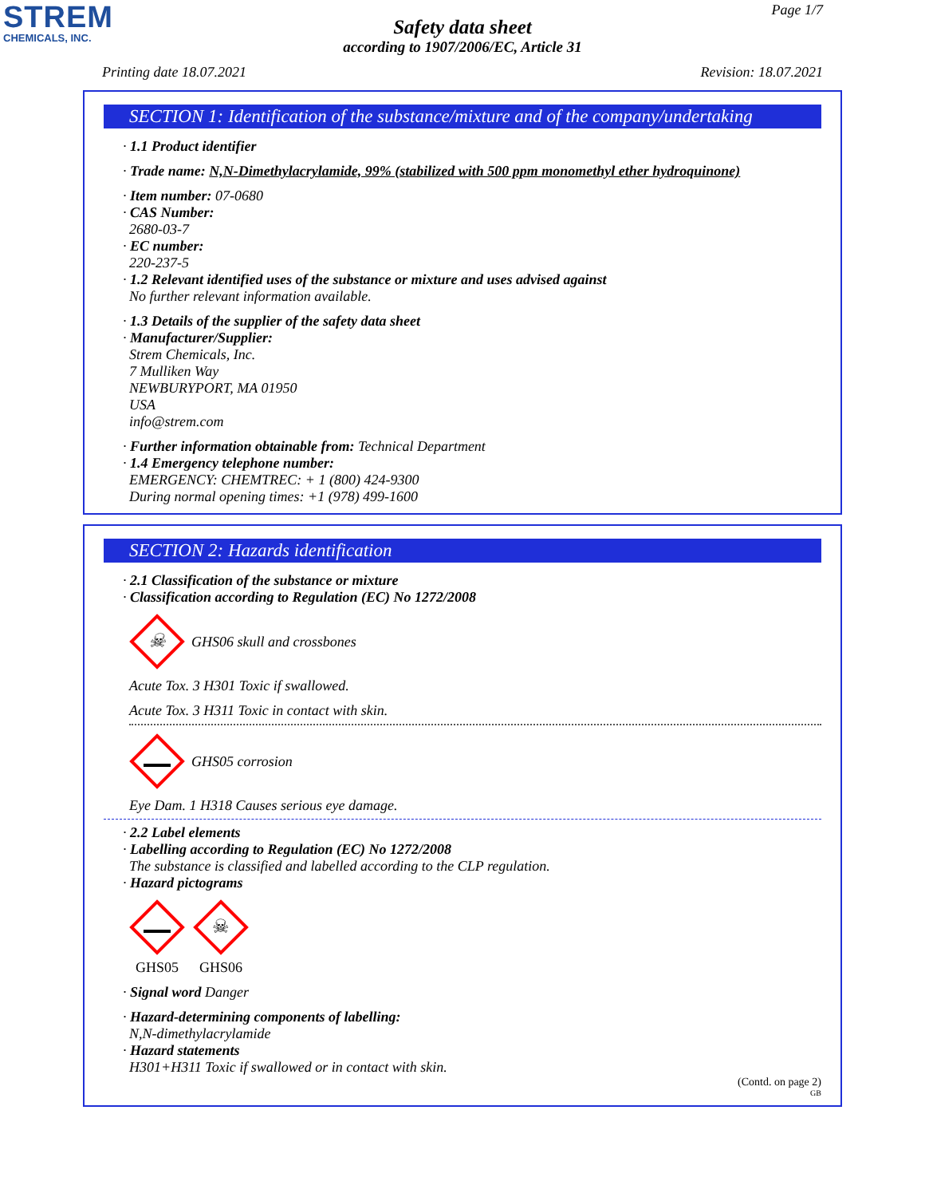STREM
CHEMICALS, INC.
Page 1/7
Safety data sheet
according to 1907/2006/EC, Article 31
Printing date 18.07.2021 Revision: 18.07.2021
SECTION 1: Identification of the substance/mixture and of the company/undertaking
· 1.1 Product identifier
· Trade name: N,N-Dimethylacrylamide, 99% (stabilized with 500 ppm monomethyl ether hydroquinone)
· Item number: 07-0680
· CAS Number:
2680-03-7
· EC number:
220-237-5
· 1.2 Relevant identified uses of the substance or mixture and uses advised against
No further relevant information available.
· 1.3 Details of the supplier of the safety data sheet
· Manufacturer/Supplier:
Strem Chemicals, Inc.
7 Mulliken Way
NEWBURYPORT, MA 01950
USA
info@strem.com
· Further information obtainable from: Technical Department
· 1.4 Emergency telephone number:
EMERGENCY: CHEMTREC: + 1 (800) 424-9300
During normal opening times: +1 (978) 499-1600
SECTION 2: Hazards identification
· 2.1 Classification of the substance or mixture
· Classification according to Regulation (EC) No 1272/2008
☠
GHS06 skull and crossbones
Acute Tox. 3 H301 Toxic if swallowed.
Acute Tox. 3 H311 Toxic in contact with skin.
GHS05 corrosion
Eye Dam. 1 H318 Causes serious eye damage.
· 2.2 Label elements
· Labelling according to Regulation (EC) No 1272/2008
The substance is classified and labelled according to the CLP regulation.
· Hazard pictograms
GHS05
☠
GHS06
· Signal word Danger
· Hazard-determining components of labelling:
N,N-dimethylacrylamide
· Hazard statements
H301+H311 Toxic if swallowed or in contact with skin.
(Contd. on page 2)
GB